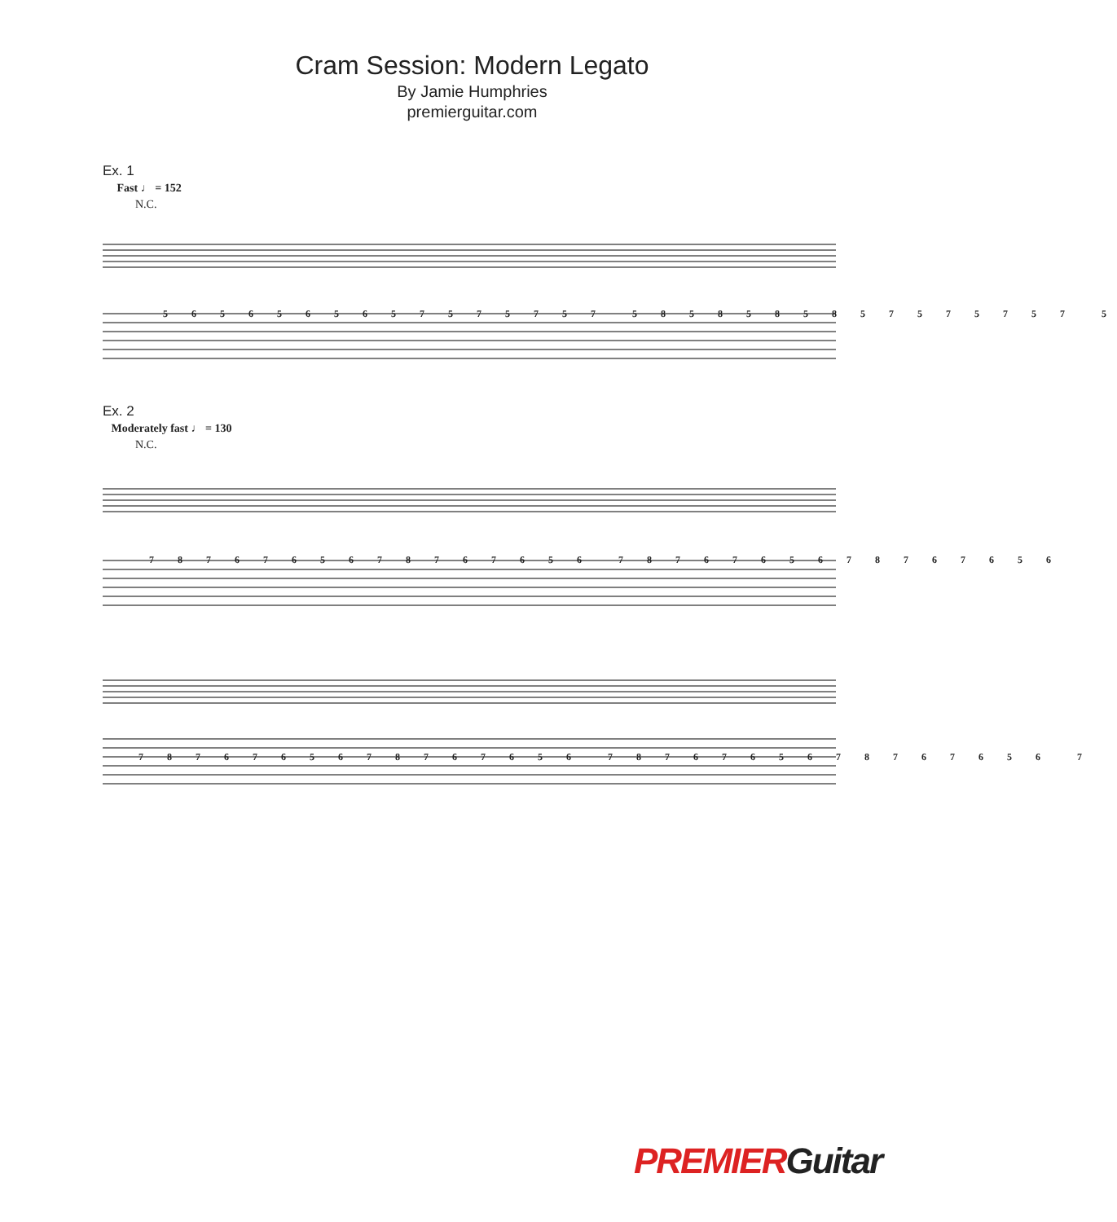Cram Session: Modern Legato
By Jamie Humphries
premierguitar.com
Ex. 1
Fast ♩ = 152
N.C.
5 6 5 6 5 6 5 6 5 7 5 7 5 7 5 7 5 8 5 8 5 8 5 8 5 7 5 7 5 7 5 7 5
Ex. 2
Moderately fast ♩ = 130
N.C.
7 8 7 6 7 6 5 6 7 8 7 6 7 6 5 6 7 8 7 6 7 6 5 6 7 8 7 6 7 6 5 6
7 8 7 6 7 6 5 6 7 8 7 6 7 6 5 6 7 8 7 6 7 6 5 6 7 8 7 6 7 6 5 6 7
PREMIER Guitar